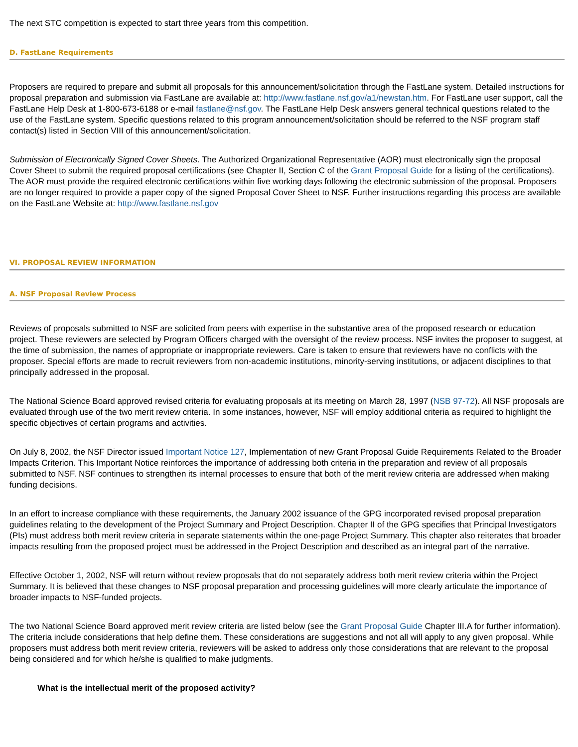The next STC competition is expected to start three years from this competition.
D. FastLane Requirements
Proposers are required to prepare and submit all proposals for this announcement/solicitation through the FastLane system. Detailed instructions for proposal preparation and submission via FastLane are available at: http://www.fastlane.nsf.gov/a1/newstan.htm. For FastLane user support, call the FastLane Help Desk at 1-800-673-6188 or e-mail fastlane@nsf.gov. The FastLane Help Desk answers general technical questions related to the use of the FastLane system. Specific questions related to this program announcement/solicitation should be referred to the NSF program staff contact(s) listed in Section VIII of this announcement/solicitation.
Submission of Electronically Signed Cover Sheets. The Authorized Organizational Representative (AOR) must electronically sign the proposal Cover Sheet to submit the required proposal certifications (see Chapter II, Section C of the Grant Proposal Guide for a listing of the certifications). The AOR must provide the required electronic certifications within five working days following the electronic submission of the proposal. Proposers are no longer required to provide a paper copy of the signed Proposal Cover Sheet to NSF. Further instructions regarding this process are available on the FastLane Website at: http://www.fastlane.nsf.gov
VI. PROPOSAL REVIEW INFORMATION
A. NSF Proposal Review Process
Reviews of proposals submitted to NSF are solicited from peers with expertise in the substantive area of the proposed research or education project. These reviewers are selected by Program Officers charged with the oversight of the review process. NSF invites the proposer to suggest, at the time of submission, the names of appropriate or inappropriate reviewers. Care is taken to ensure that reviewers have no conflicts with the proposer. Special efforts are made to recruit reviewers from non-academic institutions, minority-serving institutions, or adjacent disciplines to that principally addressed in the proposal.
The National Science Board approved revised criteria for evaluating proposals at its meeting on March 28, 1997 (NSB 97-72). All NSF proposals are evaluated through use of the two merit review criteria. In some instances, however, NSF will employ additional criteria as required to highlight the specific objectives of certain programs and activities.
On July 8, 2002, the NSF Director issued Important Notice 127, Implementation of new Grant Proposal Guide Requirements Related to the Broader Impacts Criterion. This Important Notice reinforces the importance of addressing both criteria in the preparation and review of all proposals submitted to NSF. NSF continues to strengthen its internal processes to ensure that both of the merit review criteria are addressed when making funding decisions.
In an effort to increase compliance with these requirements, the January 2002 issuance of the GPG incorporated revised proposal preparation guidelines relating to the development of the Project Summary and Project Description. Chapter II of the GPG specifies that Principal Investigators (PIs) must address both merit review criteria in separate statements within the one-page Project Summary. This chapter also reiterates that broader impacts resulting from the proposed project must be addressed in the Project Description and described as an integral part of the narrative.
Effective October 1, 2002, NSF will return without review proposals that do not separately address both merit review criteria within the Project Summary. It is believed that these changes to NSF proposal preparation and processing guidelines will more clearly articulate the importance of broader impacts to NSF-funded projects.
The two National Science Board approved merit review criteria are listed below (see the Grant Proposal Guide Chapter III.A for further information). The criteria include considerations that help define them. These considerations are suggestions and not all will apply to any given proposal. While proposers must address both merit review criteria, reviewers will be asked to address only those considerations that are relevant to the proposal being considered and for which he/she is qualified to make judgments.
What is the intellectual merit of the proposed activity?